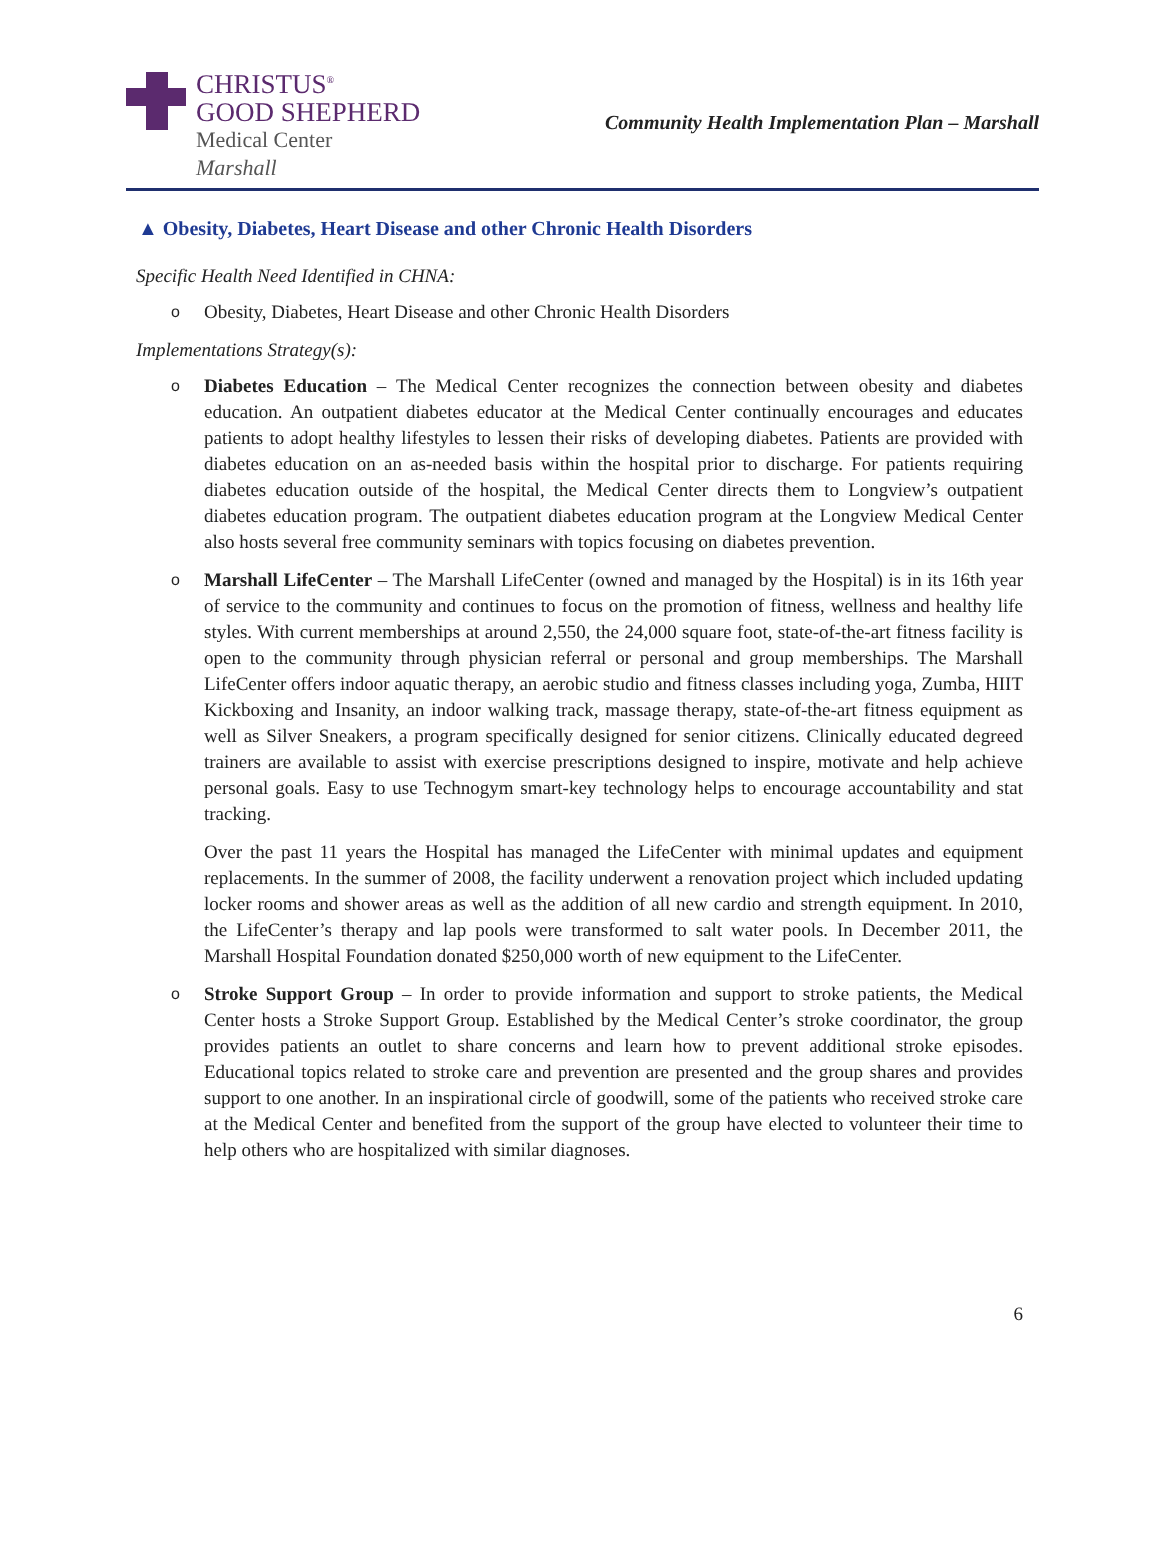CHRISTUS<sup>®</sup>
GOOD SHEPHERD
Medical Center
Marshall
Community Health Implementation Plan – Marshall
▲ Obesity, Diabetes, Heart Disease and other Chronic Health Disorders
Specific Health Need Identified in CHNA:
o Obesity, Diabetes, Heart Disease and other Chronic Health Disorders
Implementations Strategy(s):
o Diabetes Education – The Medical Center recognizes the connection between obesity and diabetes education. An outpatient diabetes educator at the Medical Center continually encourages and educates patients to adopt healthy lifestyles to lessen their risks of developing diabetes. Patients are provided with diabetes education on an as-needed basis within the hospital prior to discharge. For patients requiring diabetes education outside of the hospital, the Medical Center directs them to Longview’s outpatient diabetes education program. The outpatient diabetes education program at the Longview Medical Center also hosts several free community seminars with topics focusing on diabetes prevention.
o Marshall LifeCenter – The Marshall LifeCenter (owned and managed by the Hospital) is in its 16th year of service to the community and continues to focus on the promotion of fitness, wellness and healthy life styles. With current memberships at around 2,550, the 24,000 square foot, state-of-the-art fitness facility is open to the community through physician referral or personal and group memberships. The Marshall LifeCenter offers indoor aquatic therapy, an aerobic studio and fitness classes including yoga, Zumba, HIIT Kickboxing and Insanity, an indoor walking track, massage therapy, state-of-the-art fitness equipment as well as Silver Sneakers, a program specifically designed for senior citizens. Clinically educated degreed trainers are available to assist with exercise prescriptions designed to inspire, motivate and help achieve personal goals. Easy to use Technogym smart-key technology helps to encourage accountability and stat tracking.
Over the past 11 years the Hospital has managed the LifeCenter with minimal updates and equipment replacements. In the summer of 2008, the facility underwent a renovation project which included updating locker rooms and shower areas as well as the addition of all new cardio and strength equipment. In 2010, the LifeCenter’s therapy and lap pools were transformed to salt water pools. In December 2011, the Marshall Hospital Foundation donated $250,000 worth of new equipment to the LifeCenter.
o Stroke Support Group – In order to provide information and support to stroke patients, the Medical Center hosts a Stroke Support Group. Established by the Medical Center’s stroke coordinator, the group provides patients an outlet to share concerns and learn how to prevent additional stroke episodes. Educational topics related to stroke care and prevention are presented and the group shares and provides support to one another. In an inspirational circle of goodwill, some of the patients who received stroke care at the Medical Center and benefited from the support of the group have elected to volunteer their time to help others who are hospitalized with similar diagnoses.
6